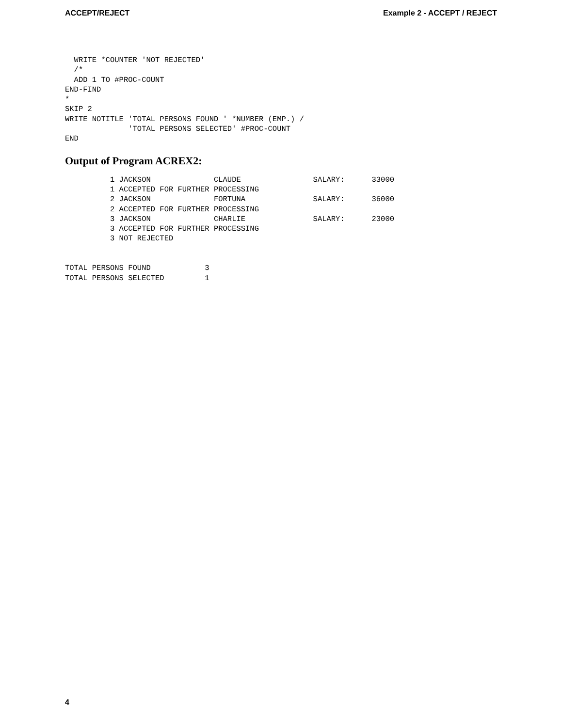ACCEPT/REJECT Example 2 - ACCEPT / REJECT
  WRITE *COUNTER 'NOT REJECTED'
  /*
  ADD 1 TO #PROC-COUNT
END-FIND
*
SKIP 2
WRITE NOTITLE 'TOTAL PERSONS FOUND ' *NUMBER (EMP.) /
              'TOTAL PERSONS SELECTED' #PROC-COUNT
END
Output of Program ACREX2:
          1 JACKSON              CLAUDE                SALARY:      33000
          1 ACCEPTED FOR FURTHER PROCESSING
          2 JACKSON              FORTUNA               SALARY:      36000
          2 ACCEPTED FOR FURTHER PROCESSING
          3 JACKSON              CHARLIE               SALARY:      23000
          3 ACCEPTED FOR FURTHER PROCESSING
          3 NOT REJECTED


TOTAL PERSONS FOUND            3
TOTAL PERSONS SELECTED         1
4